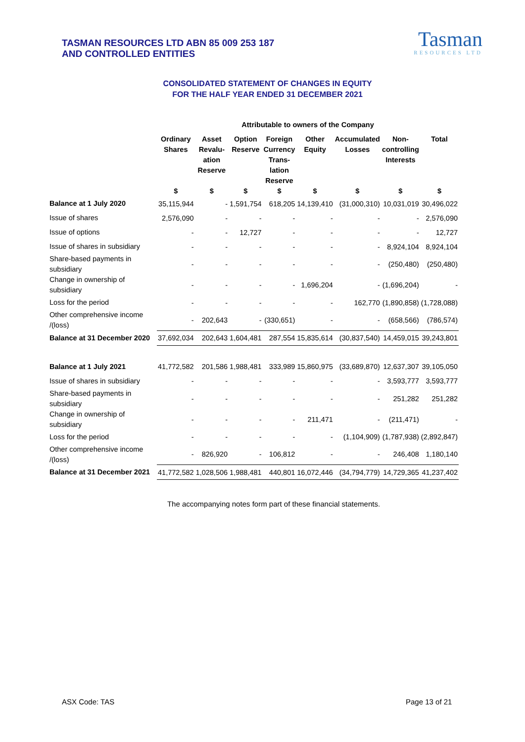TASMAN RESOURCES LTD ABN 85 009 253 187
AND CONTROLLED ENTITIES
Tasman
RESOURCES LTD
CONSOLIDATED STATEMENT OF CHANGES IN EQUITY
FOR THE HALF YEAR ENDED 31 DECEMBER 2021
| | Attributable to owners of the Company | | | | | | | |
| --- | --- | --- | --- | --- | --- | --- | --- | --- |
| | Ordinary Shares | Asset Revalu- ation Reserve | Option Reserve | Foreign Currency Trans- lation Reserve | Other Equity | Accumulated Losses | Non- controlling Interests | Total |
| | $ | $ | $ | $ | $ | $ | $ | $ |
| Balance at 1 July 2020 | 35,115,944 | - | 1,591,754 | 618,205 | 14,139,410 | (31,000,310) | 10,031,019 | 30,496,022 |
| Issue of shares | 2,576,090 | - | - | - | - | - | - | 2,576,090 |
| Issue of options | - | - | 12,727 | - | - | - | - | 12,727 |
| Issue of shares in subsidiary | - | - | - | - | - | - | 8,924,104 | 8,924,104 |
| Share-based payments in subsidiary | - | - | - | - | - | - | (250,480) | (250,480) |
| Change in ownership of subsidiary | - | - | - | - | 1,696,204 | - | (1,696,204) | - |
| Loss for the period | - | - | - | - | - | 162,770 | (1,890,858) | (1,728,088) |
| Other comprehensive income /(loss) | - | 202,643 | - | (330,651) | - | - | (658,566) | (786,574) |
| Balance at 31 December 2020 | 37,692,034 | 202,643 | 1,604,481 | 287,554 | 15,835,614 | (30,837,540) | 14,459,015 | 39,243,801 |
| Balance at 1 July 2021 | 41,772,582 | 201,586 | 1,988,481 | 333,989 | 15,860,975 | (33,689,870) | 12,637,307 | 39,105,050 |
| Issue of shares in subsidiary | - | - | - | - | - | - | 3,593,777 | 3,593,777 |
| Share-based payments in subsidiary | - | - | - | - | - | - | 251,282 | 251,282 |
| Change in ownership of subsidiary | - | - | - | - | 211,471 | - | (211,471) | - |
| Loss for the period | - | - | - | - | - | (1,104,909) | (1,787,938) | (2,892,847) |
| Other comprehensive income /(loss) | - | 826,920 | - | 106,812 | - | - | 246,408 | 1,180,140 |
| Balance at 31 December 2021 | 41,772,582 | 1,028,506 | 1,988,481 | 440,801 | 16,072,446 | (34,794,779) | 14,729,365 | 41,237,402 |
The accompanying notes form part of these financial statements.
ASX Code: TAS Page 13 of 21